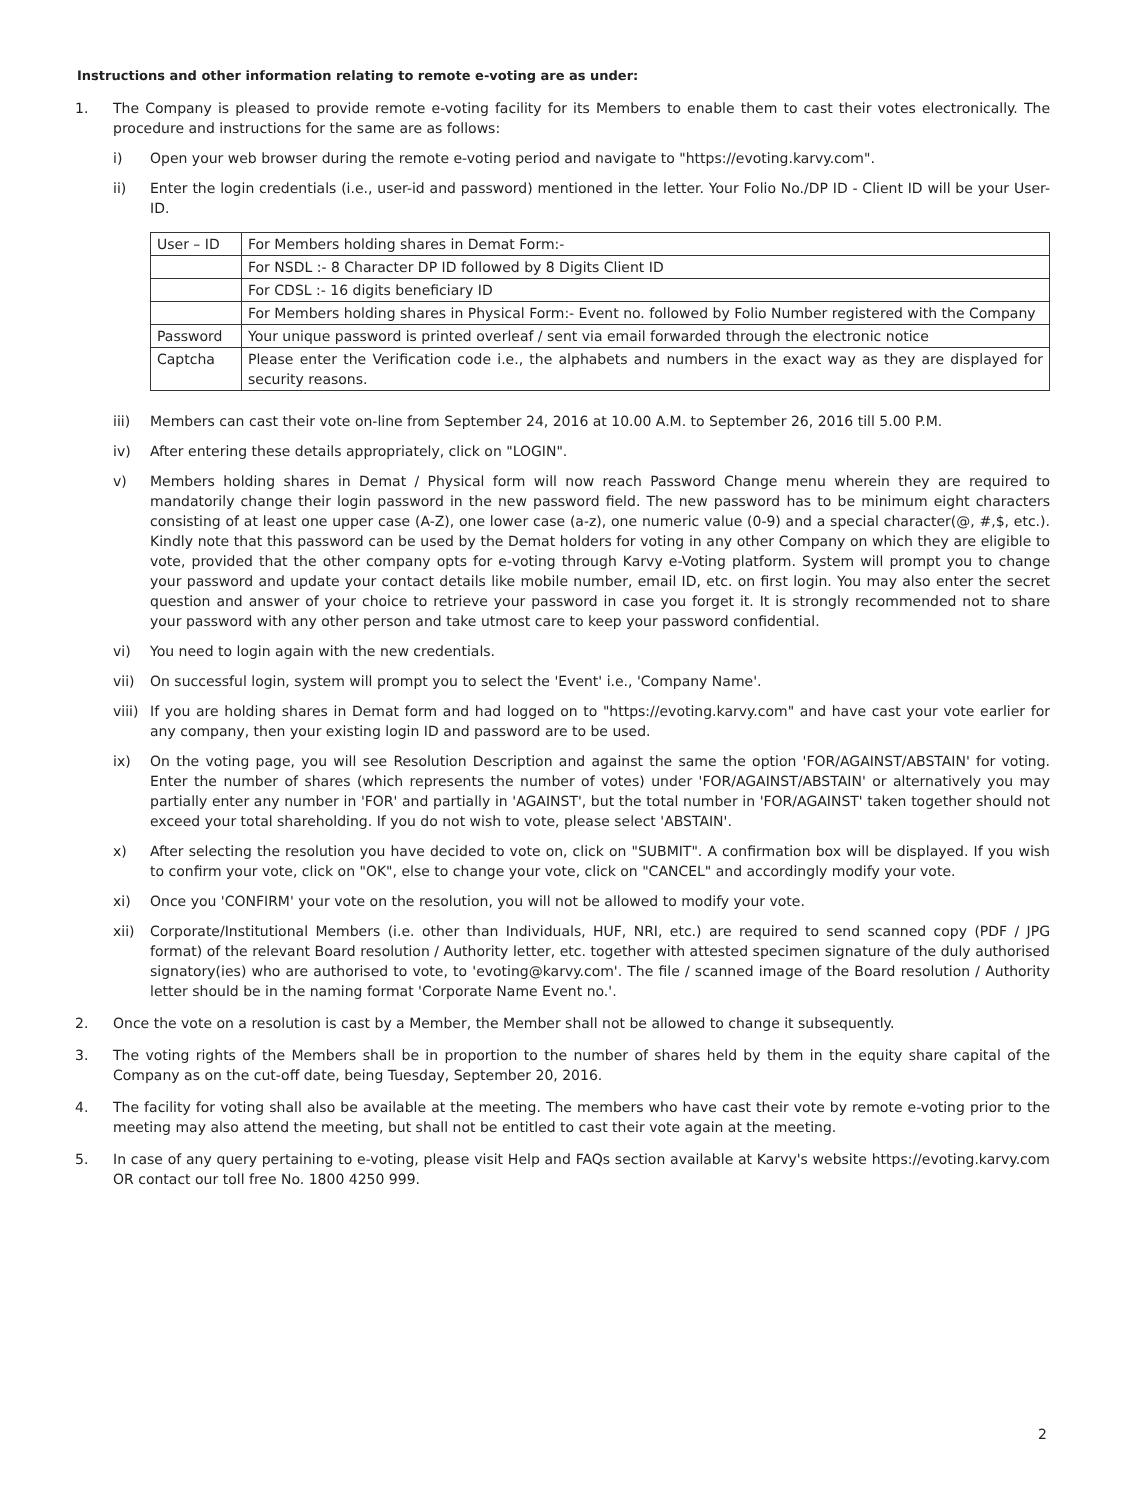Instructions and other information relating to remote e-voting are as under:
1. The Company is pleased to provide remote e-voting facility for its Members to enable them to cast their votes electronically. The procedure and instructions for the same are as follows:
i) Open your web browser during the remote e-voting period and navigate to "https://evoting.karvy.com".
ii) Enter the login credentials (i.e., user-id and password) mentioned in the letter. Your Folio No./DP ID - Client ID will be your User- ID.
| User – ID | For Members holding shares in Demat Form:- |
| | For NSDL :- 8 Character DP ID followed by 8 Digits Client ID |
| | For CDSL :- 16 digits beneficiary ID |
| | For Members holding shares in Physical Form:- Event no. followed by Folio Number registered with the Company |
| Password | Your unique password is printed overleaf / sent via email forwarded through the electronic notice |
| Captcha | Please enter the Verification code i.e., the alphabets and numbers in the exact way as they are displayed for security reasons. |
iii) Members can cast their vote on-line from September 24, 2016 at 10.00 A.M. to September 26, 2016 till 5.00 P.M.
iv) After entering these details appropriately, click on "LOGIN".
v) Members holding shares in Demat / Physical form will now reach Password Change menu wherein they are required to mandatorily change their login password in the new password field. The new password has to be minimum eight characters consisting of at least one upper case (A-Z), one lower case (a-z), one numeric value (0-9) and a special character(@, #,$, etc.). Kindly note that this password can be used by the Demat holders for voting in any other Company on which they are eligible to vote, provided that the other company opts for e-voting through Karvy e-Voting platform. System will prompt you to change your password and update your contact details like mobile number, email ID, etc. on first login. You may also enter the secret question and answer of your choice to retrieve your password in case you forget it. It is strongly recommended not to share your password with any other person and take utmost care to keep your password confidential.
vi) You need to login again with the new credentials.
vii) On successful login, system will prompt you to select the 'Event' i.e., 'Company Name'.
viii)
If you are holding shares in Demat form and had logged on to "https://evoting.karvy.com" and have cast your vote earlier for any company, then your existing login ID and password are to be used.
ix) On the voting page, you will see Resolution Description and against the same the option 'FOR/AGAINST/ABSTAIN' for voting. Enter the number of shares (which represents the number of votes) under 'FOR/AGAINST/ABSTAIN' or alternatively you may partially enter any number in 'FOR' and partially in 'AGAINST', but the total number in 'FOR/AGAINST' taken together should not exceed your total shareholding. If you do not wish to vote, please select 'ABSTAIN'.
x) After selecting the resolution you have decided to vote on, click on "SUBMIT". A confirmation box will be displayed. If you wish to confirm your vote, click on "OK", else to change your vote, click on "CANCEL" and accordingly modify your vote.
xi) Once you 'CONFIRM' your vote on the resolution, you will not be allowed to modify your vote.
xii) Corporate/Institutional Members (i.e. other than Individuals, HUF, NRI, etc.) are required to send scanned copy (PDF / JPG format) of the relevant Board resolution / Authority letter, etc. together with attested specimen signature of the duly authorised signatory(ies) who are authorised to vote, to 'evoting@karvy.com'. The file / scanned image of the Board resolution / Authority letter should be in the naming format 'Corporate Name Event no.'.
2. Once the vote on a resolution is cast by a Member, the Member shall not be allowed to change it subsequently.
3. The voting rights of the Members shall be in proportion to the number of shares held by them in the equity share capital of the Company as on the cut-off date, being Tuesday, September 20, 2016.
4. The facility for voting shall also be available at the meeting. The members who have cast their vote by remote e-voting prior to the meeting may also attend the meeting, but shall not be entitled to cast their vote again at the meeting.
5. In case of any query pertaining to e-voting, please visit Help and FAQs section available at Karvy's website https://evoting.karvy.com OR contact our toll free No. 1800 4250 999.
2